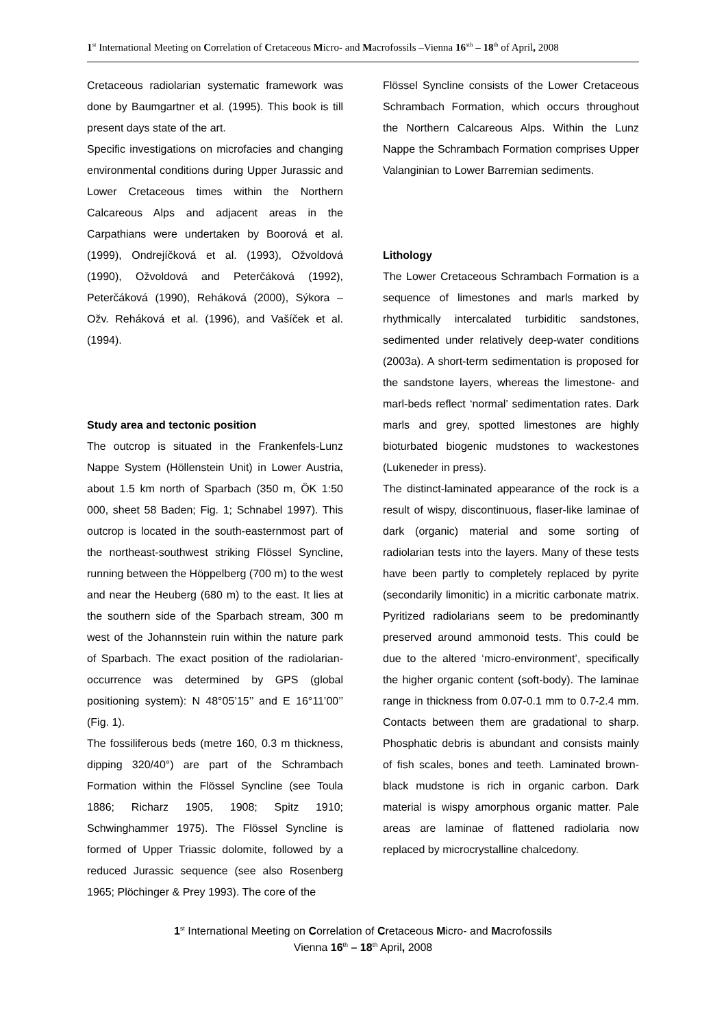1<sup>st</sup> International Meeting on Correlation of Cretaceous Micro- and Macrofossils –Vienna 16<sup>sth</sup> – 18<sup>th</sup> of April, 2008
Cretaceous radiolarian systematic framework was done by Baumgartner et al. (1995). This book is till present days state of the art.
Specific investigations on microfacies and changing environmental conditions during Upper Jurassic and Lower Cretaceous times within the Northern Calcareous Alps and adjacent areas in the Carpathians were undertaken by Boorová et al. (1999), Ondrejíčková et al. (1993), Ožvoldová (1990), Ožvoldová and Peterčáková (1992), Peterčáková (1990), Reháková (2000), Sýkora – Ožv. Reháková et al. (1996), and Vašíček et al. (1994).
Study area and tectonic position
The outcrop is situated in the Frankenfels-Lunz Nappe System (Höllenstein Unit) in Lower Austria, about 1.5 km north of Sparbach (350 m, ÖK 1:50 000, sheet 58 Baden; Fig. 1; Schnabel 1997). This outcrop is located in the south-easternmost part of the northeast-southwest striking Flössel Syncline, running between the Höppelberg (700 m) to the west and near the Heuberg (680 m) to the east. It lies at the southern side of the Sparbach stream, 300 m west of the Johannstein ruin within the nature park of Sparbach. The exact position of the radiolarian-occurrence was determined by GPS (global positioning system): N 48°05’15’’ and E 16°11’00’’ (Fig. 1).
The fossiliferous beds (metre 160, 0.3 m thickness, dipping 320/40°) are part of the Schrambach Formation within the Flössel Syncline (see Toula 1886; Richarz 1905, 1908; Spitz 1910; Schwinghammer 1975). The Flössel Syncline is formed of Upper Triassic dolomite, followed by a reduced Jurassic sequence (see also Rosenberg 1965; Plöchinger & Prey 1993). The core of the
Flössel Syncline consists of the Lower Cretaceous Schrambach Formation, which occurs throughout the Northern Calcareous Alps. Within the Lunz Nappe the Schrambach Formation comprises Upper Valanginian to Lower Barremian sediments.
Lithology
The Lower Cretaceous Schrambach Formation is a sequence of limestones and marls marked by rhythmically intercalated turbiditic sandstones, sedimented under relatively deep-water conditions (2003a). A short-term sedimentation is proposed for the sandstone layers, whereas the limestone- and marl-beds reflect ‘normal’ sedimentation rates. Dark marls and grey, spotted limestones are highly bioturbated biogenic mudstones to wackestones (Lukeneder in press).
The distinct-laminated appearance of the rock is a result of wispy, discontinuous, flaser-like laminae of dark (organic) material and some sorting of radiolarian tests into the layers. Many of these tests have been partly to completely replaced by pyrite (secondarily limonitic) in a micritic carbonate matrix. Pyritized radiolarians seem to be predominantly preserved around ammonoid tests. This could be due to the altered ‘micro-environment’, specifically the higher organic content (soft-body). The laminae range in thickness from 0.07-0.1 mm to 0.7-2.4 mm. Contacts between them are gradational to sharp. Phosphatic debris is abundant and consists mainly of fish scales, bones and teeth. Laminated brown-black mudstone is rich in organic carbon. Dark material is wispy amorphous organic matter. Pale areas are laminae of flattened radiolaria now replaced by microcrystalline chalcedony.
1<sup>st</sup> International Meeting on Correlation of Cretaceous Micro- and Macrofossils
Vienna 16<sup>th</sup> – 18<sup>th</sup> April, 2008